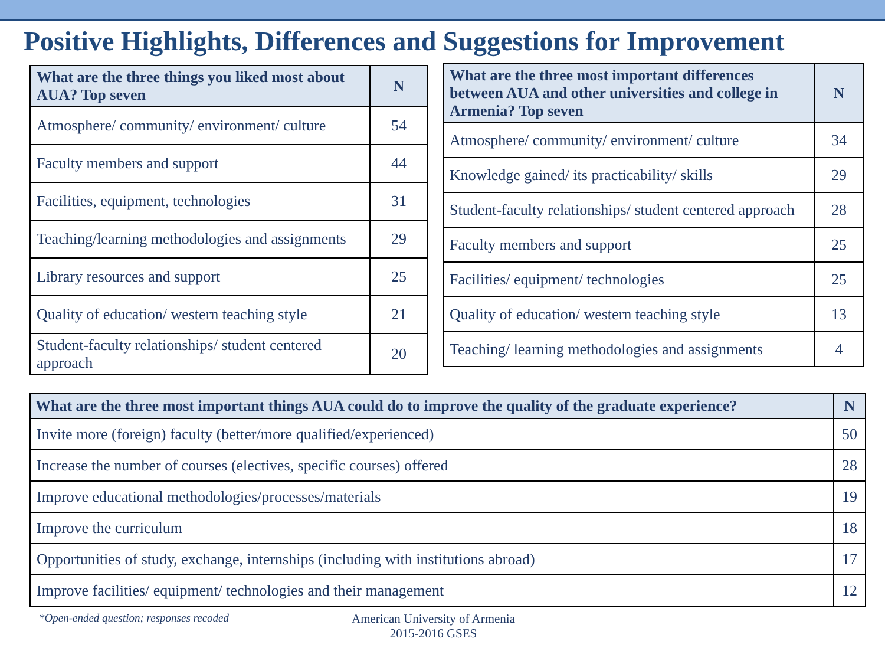Positive Highlights, Differences and Suggestions for Improvement
| What are the three things you liked most about AUA? Top seven | N |
| --- | --- |
| Atmosphere/ community/ environment/ culture | 54 |
| Faculty members and support | 44 |
| Facilities, equipment, technologies | 31 |
| Teaching/learning methodologies and assignments | 29 |
| Library resources and support | 25 |
| Quality of education/ western teaching style | 21 |
| Student-faculty relationships/ student centered approach | 20 |
| What are the three most important differences between AUA and other universities and college in Armenia? Top seven | N |
| --- | --- |
| Atmosphere/ community/ environment/ culture | 34 |
| Knowledge gained/ its practicability/ skills | 29 |
| Student-faculty relationships/ student centered approach | 28 |
| Faculty members and support | 25 |
| Facilities/ equipment/ technologies | 25 |
| Quality of education/ western teaching style | 13 |
| Teaching/ learning methodologies and assignments | 4 |
| What are the three most important things AUA could do to improve the quality of the graduate experience? | N |
| --- | --- |
| Invite more (foreign) faculty (better/more qualified/experienced) | 50 |
| Increase the number of courses (electives, specific courses) offered | 28 |
| Improve educational methodologies/processes/materials | 19 |
| Improve the curriculum | 18 |
| Opportunities of study, exchange, internships (including with institutions abroad) | 17 |
| Improve facilities/ equipment/ technologies and their management | 12 |
*Open-ended question; responses recoded American University of Armenia
2015-2016 GSES